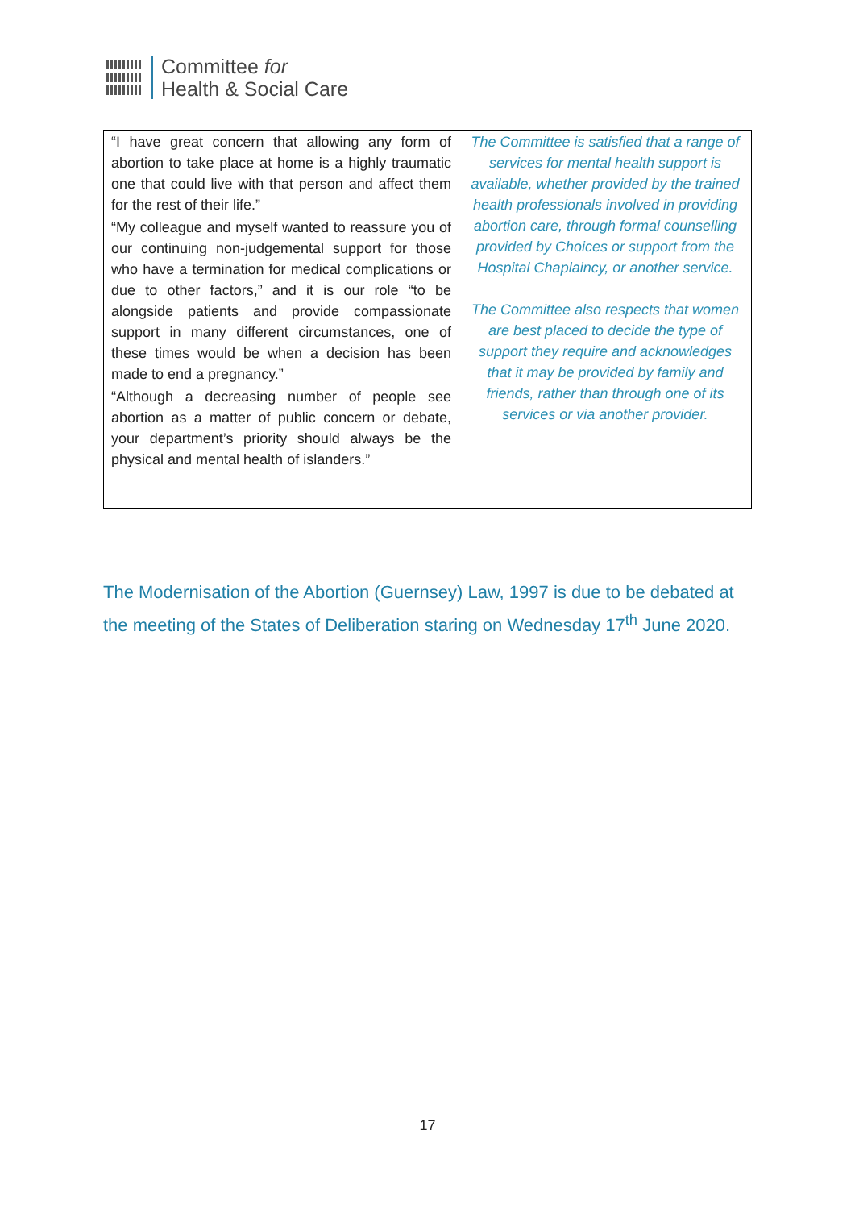Committee for
Health & Social Care
| “I have great concern that allowing any form of abortion to take place at home is a highly traumatic one that could live with that person and affect them for the rest of their life.” | The Committee is satisfied that a range of services for mental health support is available, whether provided by the trained health professionals involved in providing abortion care, through formal counselling provided by Choices or support from the Hospital Chaplaincy, or another service. The Committee also respects that women are best placed to decide the type of support they require and acknowledges that it may be provided by family and friends, rather than through one of its services or via another provider. |
| “My colleague and myself wanted to reassure you of our continuing non-judgemental support for those who have a termination for medical complications or due to other factors,” and it is our role “to be alongside patients and provide compassionate support in many different circumstances, one of these times would be when a decision has been made to end a pregnancy.” | |
| “Although a decreasing number of people see abortion as a matter of public concern or debate, your department’s priority should always be the physical and mental health of islanders.” | |
The Modernisation of the Abortion (Guernsey) Law, 1997 is due to be debated at the meeting of the States of Deliberation staring on Wednesday 17<sup>th</sup> June 2020.
17